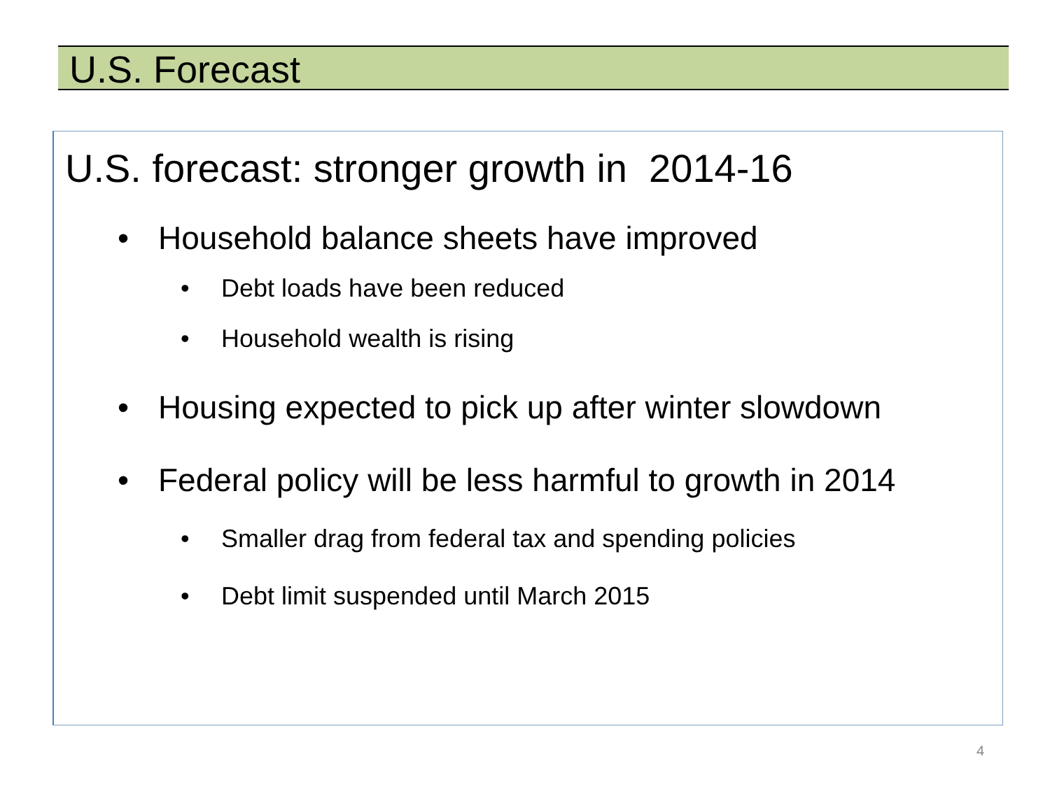U.S. Forecast
U.S. forecast: stronger growth in 2014-16
• Household balance sheets have improved
• Debt loads have been reduced
• Household wealth is rising
• Housing expected to pick up after winter slowdown
• Federal policy will be less harmful to growth in 2014
• Smaller drag from federal tax and spending policies
• Debt limit suspended until March 2015
4